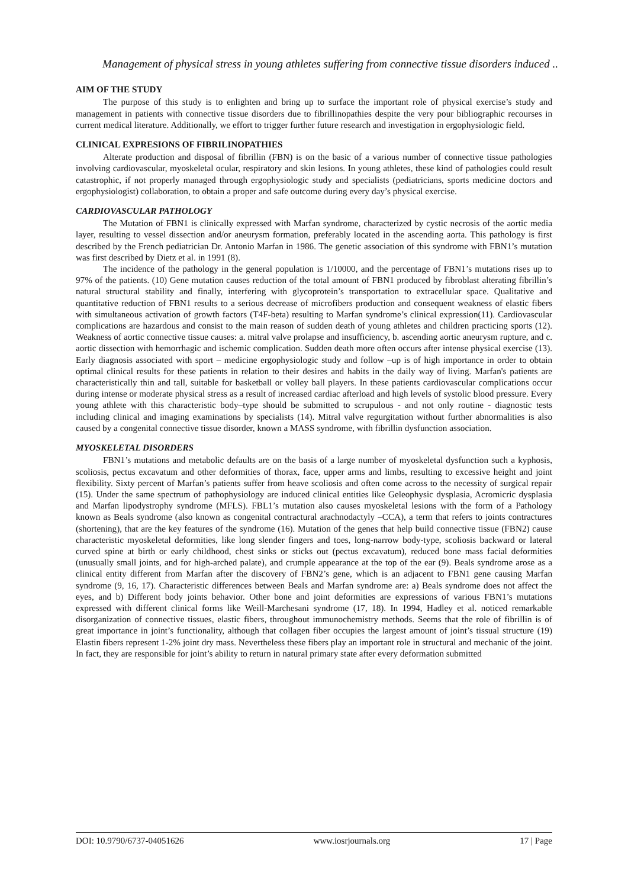Management of physical stress in young athletes suffering from connective tissue disorders induced ..
AIM OF THE STUDY
The purpose of this study is to enlighten and bring up to surface the important role of physical exercise’s study and management in patients with connective tissue disorders due to fibrillinopathies despite the very pour bibliographic recourses in current medical literature. Additionally, we effort to trigger further future research and investigation in ergophysiologic field.
CLINICAL EXPRESIONS OF FIBRILINOPATHIES
Alterate production and disposal of fibrillin (FBN) is on the basic of a various number of connective tissue pathologies involving cardiovascular, myoskeletal ocular, respiratory and skin lesions. In young athletes, these kind of pathologies could result catastrophic, if not properly managed through ergophysiologic study and specialists (pediatricians, sports medicine doctors and ergophysiologist) collaboration, to obtain a proper and safe outcome during every day’s physical exercise.
CARDIOVASCULAR PATHOLOGY
The Mutation of FBN1 is clinically expressed with Marfan syndrome, characterized by cystic necrosis of the aortic media layer, resulting to vessel dissection and/or aneurysm formation, preferably located in the ascending aorta. This pathology is first described by the French pediatrician Dr. Antonio Marfan in 1986. The genetic association of this syndrome with FBN1’s mutation was first described by Dietz et al. in 1991 (8).
The incidence of the pathology in the general population is 1/10000, and the percentage of FBN1’s mutations rises up to 97% of the patients. (10) Gene mutation causes reduction of the total amount of FBN1 produced by fibroblast alterating fibrillin’s natural structural stability and finally, interfering with glycoprotein’s transportation to extracellular space. Qualitative and quantitative reduction of FBN1 results to a serious decrease of microfibers production and consequent weakness of elastic fibers with simultaneous activation of growth factors (T4F-beta) resulting to Marfan syndrome’s clinical expression(11). Cardiovascular complications are hazardous and consist to the main reason of sudden death of young athletes and children practicing sports (12). Weakness of aortic connective tissue causes: a. mitral valve prolapse and insufficiency, b. ascending aortic aneurysm rupture, and c. aortic dissection with hemorrhagic and ischemic complication. Sudden death more often occurs after intense physical exercise (13). Early diagnosis associated with sport – medicine ergophysiologic study and follow –up is of high importance in order to obtain optimal clinical results for these patients in relation to their desires and habits in the daily way of living. Marfan's patients are characteristically thin and tall, suitable for basketball or volley ball players. In these patients cardiovascular complications occur during intense or moderate physical stress as a result of increased cardiac afterload and high levels of systolic blood pressure. Every young athlete with this characteristic body–type should be submitted to scrupulous - and not only routine - diagnostic tests including clinical and imaging examinations by specialists (14). Mitral valve regurgitation without further abnormalities is also caused by a congenital connective tissue disorder, known a MASS syndrome, with fibrillin dysfunction association.
MYOSKELETAL DISORDERS
FBN1’s mutations and metabolic defaults are on the basis of a large number of myoskeletal dysfunction such a kyphosis, scoliosis, pectus excavatum and other deformities of thorax, face, upper arms and limbs, resulting to excessive height and joint flexibility. Sixty percent of Marfan’s patients suffer from heave scoliosis and often come across to the necessity of surgical repair (15). Under the same spectrum of pathophysiology are induced clinical entities like Geleophysic dysplasia, Acromicric dysplasia and Marfan lipodystrophy syndrome (MFLS). FBL1’s mutation also causes myoskeletal lesions with the form of a Pathology known as Beals syndrome (also known as congenital contractural arachnodactyly –CCA), a term that refers to joints contractures (shortening), that are the key features of the syndrome (16). Mutation of the genes that help build connective tissue (FBN2) cause characteristic myoskeletal deformities, like long slender fingers and toes, long-narrow body-type, scoliosis backward or lateral curved spine at birth or early childhood, chest sinks or sticks out (pectus excavatum), reduced bone mass facial deformities (unusually small joints, and for high-arched palate), and crumple appearance at the top of the ear (9). Beals syndrome arose as a clinical entity different from Marfan after the discovery of FBN2’s gene, which is an adjacent to FBN1 gene causing Marfan syndrome (9, 16, 17). Characteristic differences between Beals and Marfan syndrome are: a) Beals syndrome does not affect the eyes, and b) Different body joints behavior. Other bone and joint deformities are expressions of various FBN1’s mutations expressed with different clinical forms like Weill-Marchesani syndrome (17, 18). In 1994, Hadley et al. noticed remarkable disorganization of connective tissues, elastic fibers, throughout immunochemistry methods. Seems that the role of fibrillin is of great importance in joint’s functionality, although that collagen fiber occupies the largest amount of joint’s tissual structure (19) Elastin fibers represent 1-2% joint dry mass. Nevertheless these fibers play an important role in structural and mechanic of the joint. In fact, they are responsible for joint’s ability to return in natural primary state after every deformation submitted
DOI: 10.9790/6737-04051626 www.iosrjournals.org 17 | Page